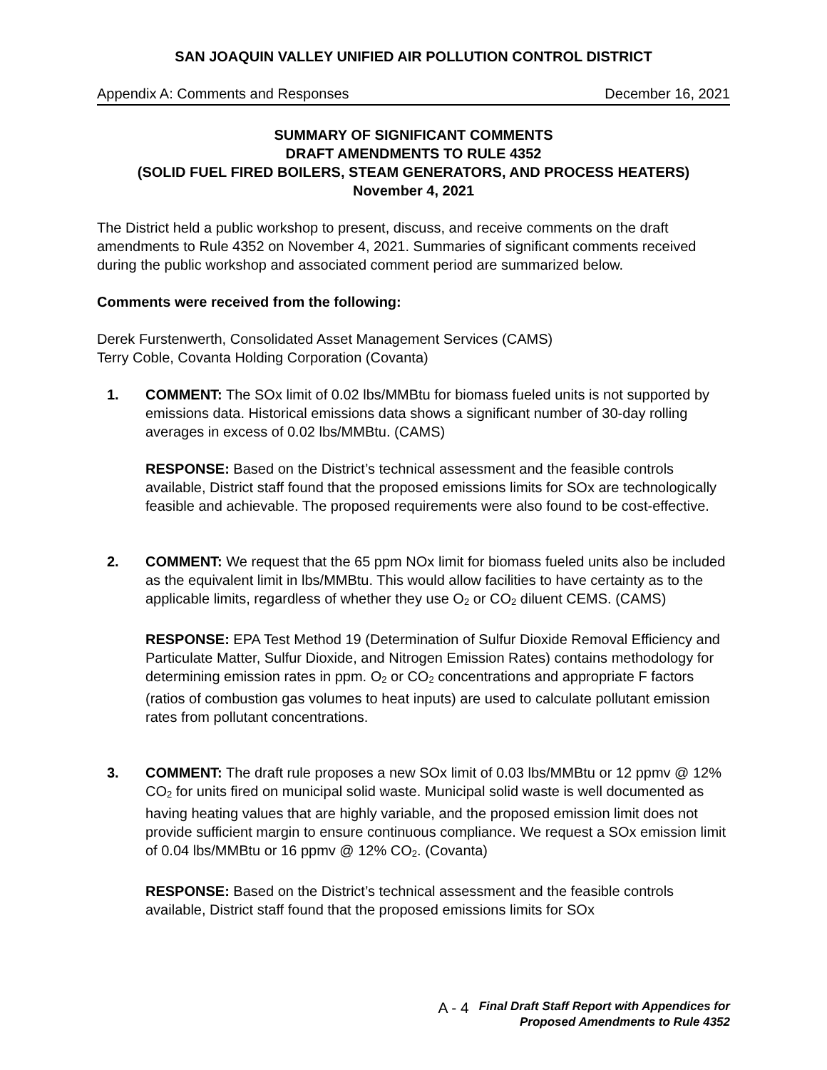SAN JOAQUIN VALLEY UNIFIED AIR POLLUTION CONTROL DISTRICT
Appendix A: Comments and Responses December 16, 2021
SUMMARY OF SIGNIFICANT COMMENTS
DRAFT AMENDMENTS TO RULE 4352
(SOLID FUEL FIRED BOILERS, STEAM GENERATORS, AND PROCESS HEATERS)
November 4, 2021
The District held a public workshop to present, discuss, and receive comments on the draft amendments to Rule 4352 on November 4, 2021. Summaries of significant comments received during the public workshop and associated comment period are summarized below.
Comments were received from the following:
Derek Furstenwerth, Consolidated Asset Management Services (CAMS)
Terry Coble, Covanta Holding Corporation (Covanta)
1. COMMENT: The SOx limit of 0.02 lbs/MMBtu for biomass fueled units is not supported by emissions data. Historical emissions data shows a significant number of 30-day rolling averages in excess of 0.02 lbs/MMBtu. (CAMS)
RESPONSE: Based on the District’s technical assessment and the feasible controls available, District staff found that the proposed emissions limits for SOx are technologically feasible and achievable. The proposed requirements were also found to be cost-effective.
2. COMMENT: We request that the 65 ppm NOx limit for biomass fueled units also be included as the equivalent limit in lbs/MMBtu. This would allow facilities to have certainty as to the applicable limits, regardless of whether they use O<sub>2</sub> or CO<sub>2</sub> diluent CEMS. (CAMS)
RESPONSE: EPA Test Method 19 (Determination of Sulfur Dioxide Removal Efficiency and Particulate Matter, Sulfur Dioxide, and Nitrogen Emission Rates) contains methodology for determining emission rates in ppm. O<sub>2</sub> or CO<sub>2</sub> concentrations and appropriate F factors (ratios of combustion gas volumes to heat inputs) are used to calculate pollutant emission rates from pollutant concentrations.
3. COMMENT: The draft rule proposes a new SOx limit of 0.03 lbs/MMBtu or 12 ppmv @ 12% CO<sub>2</sub> for units fired on municipal solid waste. Municipal solid waste is well documented as having heating values that are highly variable, and the proposed emission limit does not provide sufficient margin to ensure continuous compliance. We request a SOx emission limit of 0.04 lbs/MMBtu or 16 ppmv @ 12% CO<sub>2</sub>. (Covanta)
RESPONSE: Based on the District’s technical assessment and the feasible controls available, District staff found that the proposed emissions limits for SOx
A - 4 Final Draft Staff Report with Appendices for
Proposed Amendments to Rule 4352